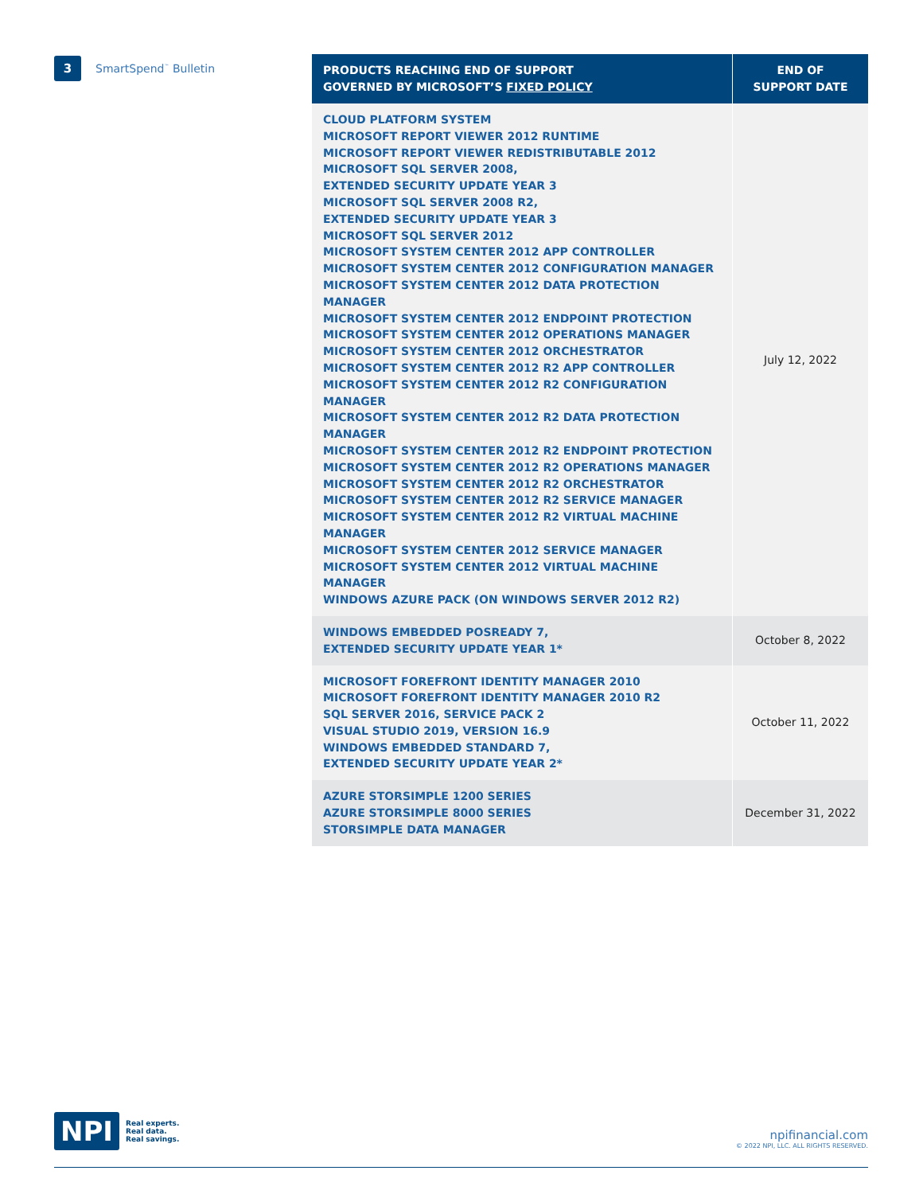3
SmartSpend<sup>™</sup> Bulletin
| PRODUCTS REACHING END OF SUPPORT GOVERNED BY MICROSOFT’S FIXED POLICY | END OF SUPPORT DATE |
| --- | --- |
| CLOUD PLATFORM SYSTEM MICROSOFT REPORT VIEWER 2012 RUNTIME MICROSOFT REPORT VIEWER REDISTRIBUTABLE 2012 MICROSOFT SQL SERVER 2008, EXTENDED SECURITY UPDATE YEAR 3 MICROSOFT SQL SERVER 2008 R2, EXTENDED SECURITY UPDATE YEAR 3 MICROSOFT SQL SERVER 2012 MICROSOFT SYSTEM CENTER 2012 APP CONTROLLER MICROSOFT SYSTEM CENTER 2012 CONFIGURATION MANAGER MICROSOFT SYSTEM CENTER 2012 DATA PROTECTION MANAGER MICROSOFT SYSTEM CENTER 2012 ENDPOINT PROTECTION MICROSOFT SYSTEM CENTER 2012 OPERATIONS MANAGER MICROSOFT SYSTEM CENTER 2012 ORCHESTRATOR MICROSOFT SYSTEM CENTER 2012 R2 APP CONTROLLER MICROSOFT SYSTEM CENTER 2012 R2 CONFIGURATION MANAGER MICROSOFT SYSTEM CENTER 2012 R2 DATA PROTECTION MANAGER MICROSOFT SYSTEM CENTER 2012 R2 ENDPOINT PROTECTION MICROSOFT SYSTEM CENTER 2012 R2 OPERATIONS MANAGER MICROSOFT SYSTEM CENTER 2012 R2 ORCHESTRATOR MICROSOFT SYSTEM CENTER 2012 R2 SERVICE MANAGER MICROSOFT SYSTEM CENTER 2012 R2 VIRTUAL MACHINE MANAGER MICROSOFT SYSTEM CENTER 2012 SERVICE MANAGER MICROSOFT SYSTEM CENTER 2012 VIRTUAL MACHINE MANAGER WINDOWS AZURE PACK (ON WINDOWS SERVER 2012 R2) | July 12, 2022 |
| WINDOWS EMBEDDED POSREADY 7, EXTENDED SECURITY UPDATE YEAR 1* | October 8, 2022 |
| MICROSOFT FOREFRONT IDENTITY MANAGER 2010 MICROSOFT FOREFRONT IDENTITY MANAGER 2010 R2 SQL SERVER 2016, SERVICE PACK 2 VISUAL STUDIO 2019, VERSION 16.9 WINDOWS EMBEDDED STANDARD 7, EXTENDED SECURITY UPDATE YEAR 2* | October 11, 2022 |
| AZURE STORSIMPLE 1200 SERIES AZURE STORSIMPLE 8000 SERIES STORSIMPLE DATA MANAGER | December 31, 2022 |
NPI
Real experts.
Real data.
Real savings.
npifinancial.com
© 2022 NPI, LLC. ALL RIGHTS RESERVED.